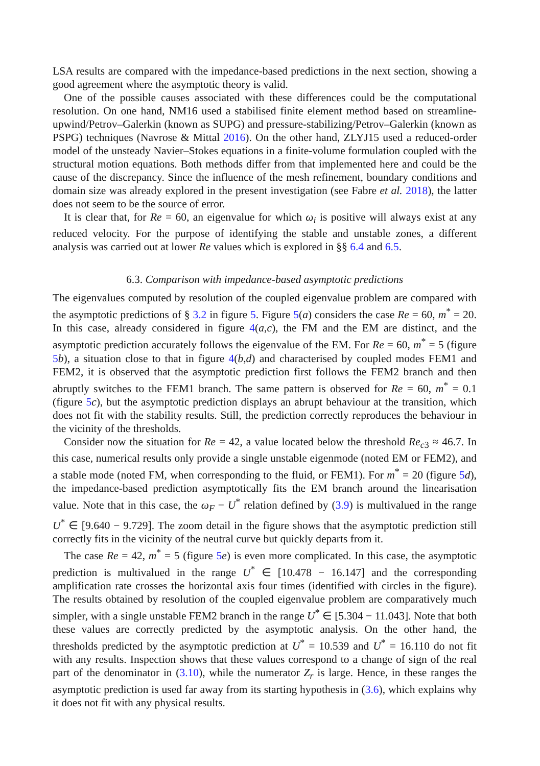LSA results are compared with the impedance-based predictions in the next section, showing a good agreement where the asymptotic theory is valid.
One of the possible causes associated with these differences could be the computational resolution. On one hand, NM16 used a stabilised finite element method based on streamline-upwind/Petrov–Galerkin (known as SUPG) and pressure-stabilizing/Petrov–Galerkin (known as PSPG) techniques (Navrose & Mittal 2016). On the other hand, ZLYJ15 used a reduced-order model of the unsteady Navier–Stokes equations in a finite-volume formulation coupled with the structural motion equations. Both methods differ from that implemented here and could be the cause of the discrepancy. Since the influence of the mesh refinement, boundary conditions and domain size was already explored in the present investigation (see Fabre et al. 2018), the latter does not seem to be the source of error.
It is clear that, for Re = 60, an eigenvalue for which ω<sub>i</sub> is positive will always exist at any reduced velocity. For the purpose of identifying the stable and unstable zones, a different analysis was carried out at lower Re values which is explored in §§ 6.4 and 6.5.
6.3. Comparison with impedance-based asymptotic predictions
The eigenvalues computed by resolution of the coupled eigenvalue problem are compared with the asymptotic predictions of § 3.2 in figure 5. Figure 5(a) considers the case Re = 60, m<sup>*</sup> = 20. In this case, already considered in figure 4(a,c), the FM and the EM are distinct, and the asymptotic prediction accurately follows the eigenvalue of the EM. For Re = 60, m<sup>*</sup> = 5 (figure 5 b), a situation close to that in figure 4(b,d) and characterised by coupled modes FEM1 and FEM2, it is observed that the asymptotic prediction first follows the FEM2 branch and then abruptly switches to the FEM1 branch. The same pattern is observed for Re = 60, m<sup>*</sup> = 0.1 (figure 5 c), but the asymptotic prediction displays an abrupt behaviour at the transition, which does not fit with the stability results. Still, the prediction correctly reproduces the behaviour in the vicinity of the thresholds.
Consider now the situation for Re = 42, a value located below the threshold Re<sub>c3</sub> ≈ 46.7. In this case, numerical results only provide a single unstable eigenmode (noted EM or FEM2), and a stable mode (noted FM, when corresponding to the fluid, or FEM1). For m<sup>*</sup> = 20 (figure 5 d), the impedance-based prediction asymptotically fits the EM branch around the linearisation value. Note that in this case, the ω<sub>F</sub> − U<sup>*</sup> relation defined by (3.9) is multivalued in the range U<sup>*</sup> ∈ [9.640 − 9.729]. The zoom detail in the figure shows that the asymptotic prediction still correctly fits in the vicinity of the neutral curve but quickly departs from it.
The case Re = 42, m<sup>*</sup> = 5 (figure 5 e) is even more complicated. In this case, the asymptotic prediction is multivalued in the range U<sup>*</sup> ∈ [10.478 − 16.147] and the corresponding amplification rate crosses the horizontal axis four times (identified with circles in the figure). The results obtained by resolution of the coupled eigenvalue problem are comparatively much simpler, with a single unstable FEM2 branch in the range U<sup>*</sup> ∈ [5.304 − 11.043]. Note that both these values are correctly predicted by the asymptotic analysis. On the other hand, the thresholds predicted by the asymptotic prediction at U<sup>*</sup> = 10.539 and U<sup>*</sup> = 16.110 do not fit with any results. Inspection shows that these values correspond to a change of sign of the real part of the denominator in (3.10), while the numerator Z<sub>r</sub> is large. Hence, in these ranges the asymptotic prediction is used far away from its starting hypothesis in (3.6), which explains why it does not fit with any physical results.